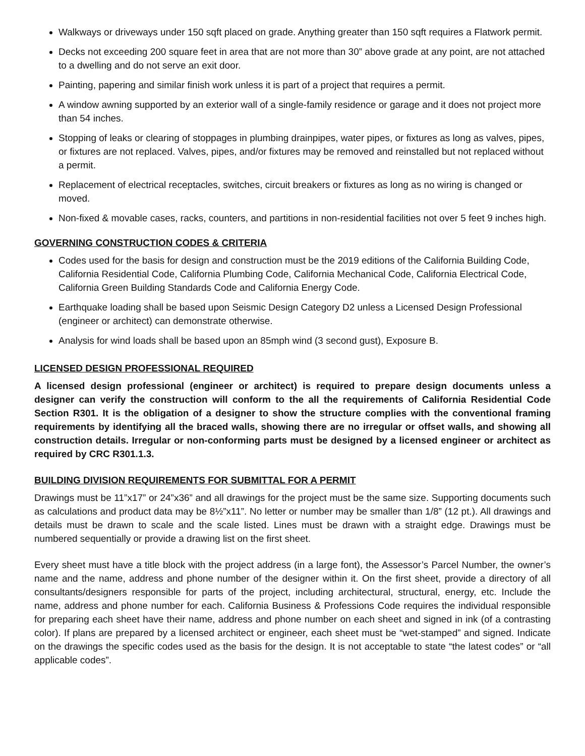Walkways or driveways under 150 sqft placed on grade. Anything greater than 150 sqft requires a Flatwork permit.
Decks not exceeding 200 square feet in area that are not more than 30” above grade at any point, are not attached to a dwelling and do not serve an exit door.
Painting, papering and similar finish work unless it is part of a project that requires a permit.
A window awning supported by an exterior wall of a single-family residence or garage and it does not project more than 54 inches.
Stopping of leaks or clearing of stoppages in plumbing drainpipes, water pipes, or fixtures as long as valves, pipes, or fixtures are not replaced. Valves, pipes, and/or fixtures may be removed and reinstalled but not replaced without a permit.
Replacement of electrical receptacles, switches, circuit breakers or fixtures as long as no wiring is changed or moved.
Non-fixed & movable cases, racks, counters, and partitions in non-residential facilities not over 5 feet 9 inches high.
GOVERNING CONSTRUCTION CODES & CRITERIA
Codes used for the basis for design and construction must be the 2019 editions of the California Building Code, California Residential Code, California Plumbing Code, California Mechanical Code, California Electrical Code, California Green Building Standards Code and California Energy Code.
Earthquake loading shall be based upon Seismic Design Category D2 unless a Licensed Design Professional (engineer or architect) can demonstrate otherwise.
Analysis for wind loads shall be based upon an 85mph wind (3 second gust), Exposure B.
LICENSED DESIGN PROFESSIONAL REQUIRED
A licensed design professional (engineer or architect) is required to prepare design documents unless a designer can verify the construction will conform to the all the requirements of California Residential Code Section R301. It is the obligation of a designer to show the structure complies with the conventional framing requirements by identifying all the braced walls, showing there are no irregular or offset walls, and showing all construction details. Irregular or non-conforming parts must be designed by a licensed engineer or architect as required by CRC R301.1.3.
BUILDING DIVISION REQUIREMENTS FOR SUBMITTAL FOR A PERMIT
Drawings must be 11”x17” or 24”x36” and all drawings for the project must be the same size. Supporting documents such as calculations and product data may be 8½”x11”. No letter or number may be smaller than 1/8” (12 pt.). All drawings and details must be drawn to scale and the scale listed. Lines must be drawn with a straight edge. Drawings must be numbered sequentially or provide a drawing list on the first sheet.
Every sheet must have a title block with the project address (in a large font), the Assessor’s Parcel Number, the owner’s name and the name, address and phone number of the designer within it. On the first sheet, provide a directory of all consultants/designers responsible for parts of the project, including architectural, structural, energy, etc. Include the name, address and phone number for each. California Business & Professions Code requires the individual responsible for preparing each sheet have their name, address and phone number on each sheet and signed in ink (of a contrasting color). If plans are prepared by a licensed architect or engineer, each sheet must be “wet-stamped” and signed. Indicate on the drawings the specific codes used as the basis for the design. It is not acceptable to state “the latest codes” or “all applicable codes”.